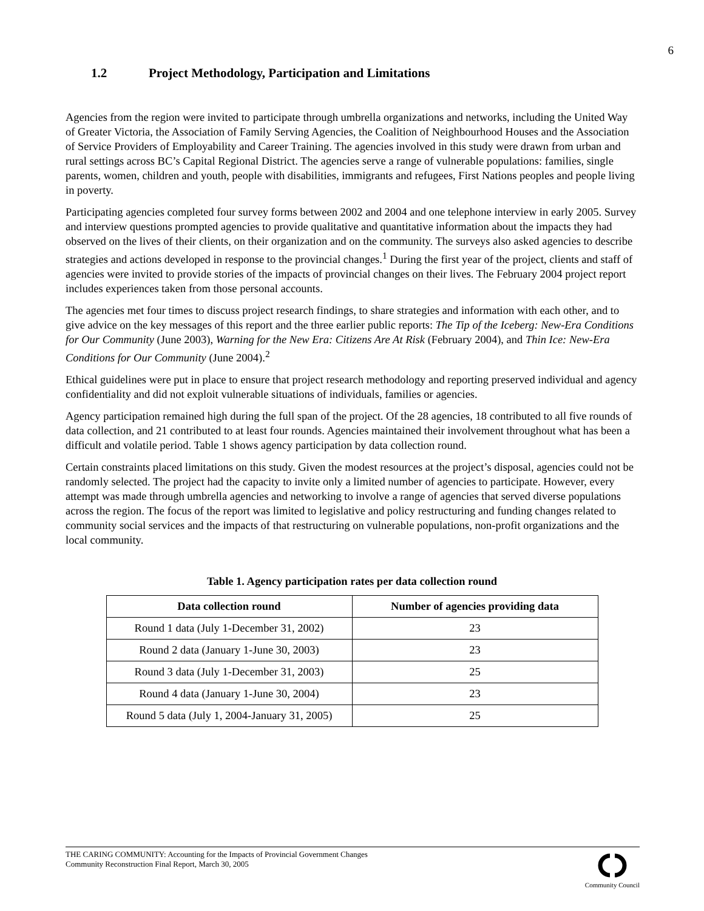6
1.2 Project Methodology, Participation and Limitations
Agencies from the region were invited to participate through umbrella organizations and networks, including the United Way of Greater Victoria, the Association of Family Serving Agencies, the Coalition of Neighbourhood Houses and the Association of Service Providers of Employability and Career Training. The agencies involved in this study were drawn from urban and rural settings across BC’s Capital Regional District. The agencies serve a range of vulnerable populations: families, single parents, women, children and youth, people with disabilities, immigrants and refugees, First Nations peoples and people living in poverty.
Participating agencies completed four survey forms between 2002 and 2004 and one telephone interview in early 2005. Survey and interview questions prompted agencies to provide qualitative and quantitative information about the impacts they had observed on the lives of their clients, on their organization and on the community. The surveys also asked agencies to describe strategies and actions developed in response to the provincial changes.<sup>1</sup> During the first year of the project, clients and staff of agencies were invited to provide stories of the impacts of provincial changes on their lives. The February 2004 project report includes experiences taken from those personal accounts.
The agencies met four times to discuss project research findings, to share strategies and information with each other, and to give advice on the key messages of this report and the three earlier public reports: The Tip of the Iceberg: New-Era Conditions for Our Community (June 2003), Warning for the New Era: Citizens Are At Risk (February 2004), and Thin Ice: New-Era Conditions for Our Community (June 2004).<sup>2</sup>
Ethical guidelines were put in place to ensure that project research methodology and reporting preserved individual and agency confidentiality and did not exploit vulnerable situations of individuals, families or agencies.
Agency participation remained high during the full span of the project. Of the 28 agencies, 18 contributed to all five rounds of data collection, and 21 contributed to at least four rounds. Agencies maintained their involvement throughout what has been a difficult and volatile period. Table 1 shows agency participation by data collection round.
Certain constraints placed limitations on this study. Given the modest resources at the project’s disposal, agencies could not be randomly selected. The project had the capacity to invite only a limited number of agencies to participate. However, every attempt was made through umbrella agencies and networking to involve a range of agencies that served diverse populations across the region. The focus of the report was limited to legislative and policy restructuring and funding changes related to community social services and the impacts of that restructuring on vulnerable populations, non-profit organizations and the local community.
Table 1. Agency participation rates per data collection round
| Data collection round | Number of agencies providing data |
| --- | --- |
| Round 1 data (July 1-December 31, 2002) | 23 |
| Round 2 data (January 1-June 30, 2003) | 23 |
| Round 3 data (July 1-December 31, 2003) | 25 |
| Round 4 data (January 1-June 30, 2004) | 23 |
| Round 5 data (July 1, 2004-January 31, 2005) | 25 |
THE CARING COMMUNITY: Accounting for the Impacts of Provincial Government Changes
Community Reconstruction Final Report, March 30, 2005
Community Council